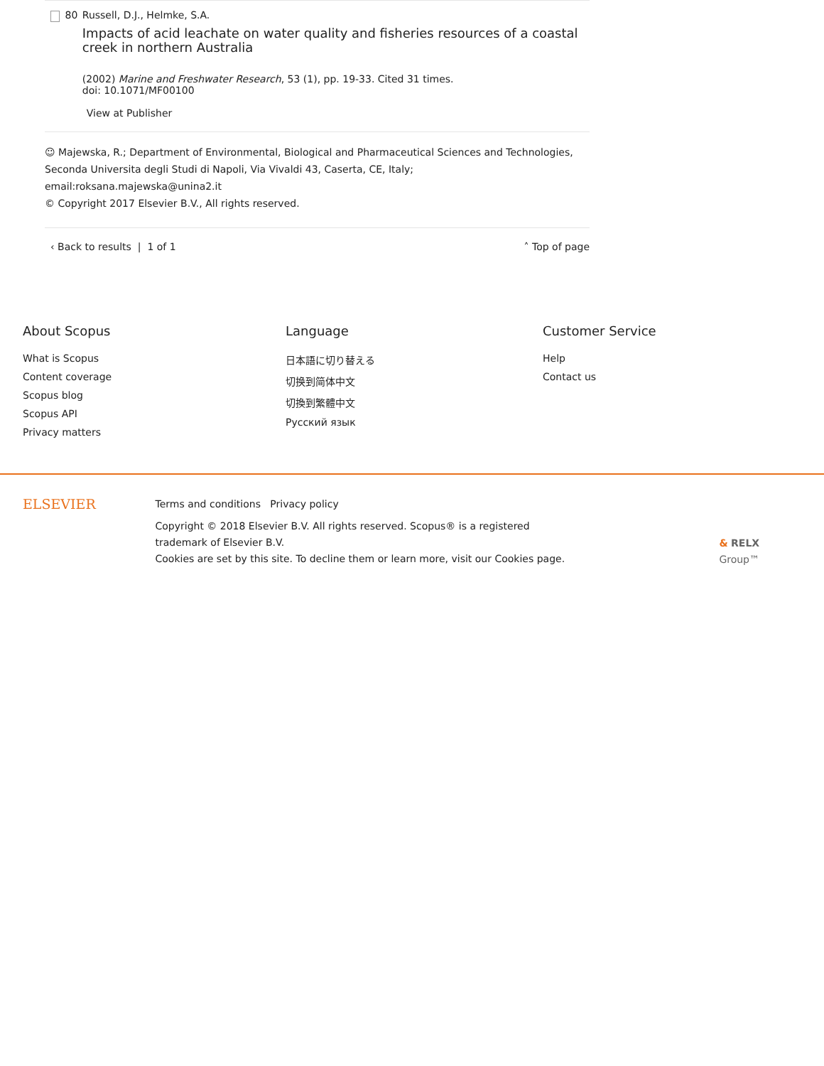80 Russell, D.J., Helmke, S.A.
Impacts of acid leachate on water quality and fisheries resources of a coastal creek in northern Australia
(2002) Marine and Freshwater Research, 53 (1), pp. 19-33. Cited 31 times.
doi: 10.1071/MF00100
View at Publisher
☺ Majewska, R.; Department of Environmental, Biological and Pharmaceutical Sciences and Technologies, Seconda Universita degli Studi di Napoli, Via Vivaldi 43, Caserta, CE, Italy; email:roksana.majewska@unina2.it
© Copyright 2017 Elsevier B.V., All rights reserved.
‹ Back to results | 1 of 1 ˄ Top of page
About Scopus
What is Scopus
Content coverage
Scopus blog
Scopus API
Privacy matters
Language
日本語に切り替える
切换到简体中文
切換到繁體中文
Русский язык
Customer Service
Help
Contact us
ELSEVIER
Terms and conditions Privacy policy
Copyright © 2018 Elsevier B.V. All rights reserved. Scopus® is a registered trademark of Elsevier B.V.
Cookies are set by this site. To decline them or learn more, visit our Cookies page.
& RELX Group™